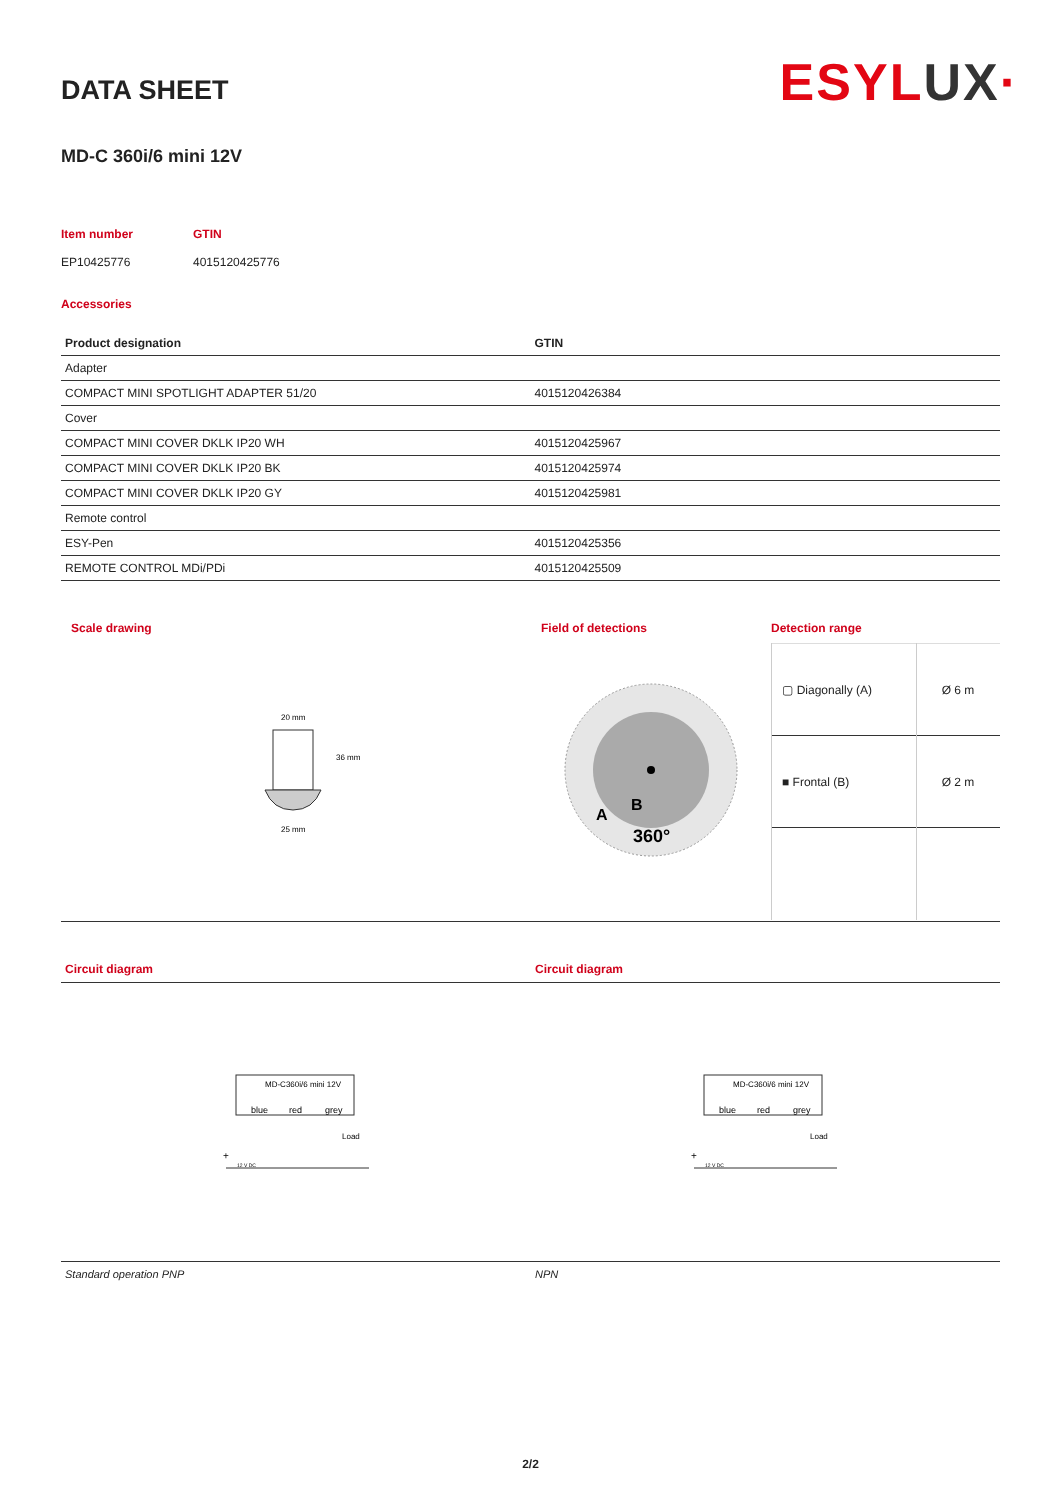ESYLUX·
DATA SHEET
MD-C 360i/6 mini 12V
Item number
EP10425776
GTIN
4015120425776
Accessories
| Product designation | GTIN |
| --- | --- |
| Adapter | |
| COMPACT MINI SPOTLIGHT ADAPTER 51/20 | 4015120426384 |
| Cover | |
| COMPACT MINI COVER DKLK IP20 WH | 4015120425967 |
| COMPACT MINI COVER DKLK IP20 BK | 4015120425974 |
| COMPACT MINI COVER DKLK IP20 GY | 4015120425981 |
| Remote control | |
| ESY-Pen | 4015120425356 |
| REMOTE CONTROL MDi/PDi | 4015120425509 |
Scale drawing
20 mm
25 mm
36 mm
Field of detections
A
B
360°
Detection range
| ▢ Diagonally (A) | Ø 6 m |
| ■ Frontal (B) | Ø 2 m |
Circuit diagram Circuit diagram
MD-C360i/6 mini 12V
blue
red
grey
Load
+
12 V DC
MD-C360i/6 mini 12V
blue
red
grey
Load
+
12 V DC
Standard operation PNP NPN
2/2